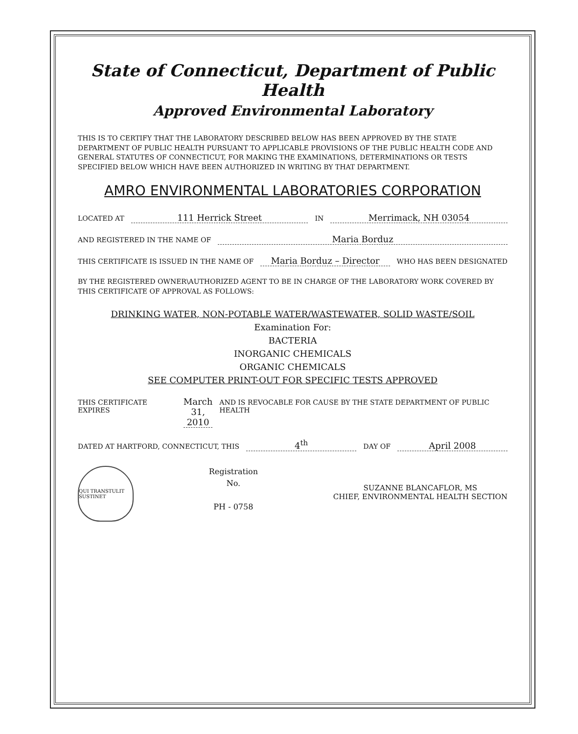State of Connecticut, Department of Public Health
Approved Environmental Laboratory
THIS IS TO CERTIFY THAT THE LABORATORY DESCRIBED BELOW HAS BEEN APPROVED BY THE STATE DEPARTMENT OF PUBLIC HEALTH PURSUANT TO APPLICABLE PROVISIONS OF THE PUBLIC HEALTH CODE AND GENERAL STATUTES OF CONNECTICUT, FOR MAKING THE EXAMINATIONS, DETERMINATIONS OR TESTS SPECIFIED BELOW WHICH HAVE BEEN AUTHORIZED IN WRITING BY THAT DEPARTMENT.
AMRO ENVIRONMENTAL LABORATORIES CORPORATION
LOCATED AT 111 Herrick Street IN Merrimack, NH 03054
AND REGISTERED IN THE NAME OF Maria Borduz
THIS CERTIFICATE IS ISSUED IN THE NAME OF Maria Borduz – Director WHO HAS BEEN DESIGNATED
BY THE REGISTERED OWNER\AUTHORIZED AGENT TO BE IN CHARGE OF THE LABORATORY WORK COVERED BY THIS CERTIFICATE OF APPROVAL AS FOLLOWS:
DRINKING WATER, NON-POTABLE WATER/WASTEWATER, SOLID WASTE/SOIL
Examination For:
BACTERIA
INORGANIC CHEMICALS
ORGANIC CHEMICALS
SEE COMPUTER PRINT-OUT FOR SPECIFIC TESTS APPROVED
THIS CERTIFICATE EXPIRES March 31, 2010 AND IS REVOCABLE FOR CAUSE BY THE STATE DEPARTMENT OF PUBLIC HEALTH
DATED AT HARTFORD, CONNECTICUT, THIS 4<sup>th</sup> DAY OF April 2008
QUI TRANSTULIT SUSTINET
Registration
No.
PH - 0758
SUZANNE BLANCAFLOR, MS
CHIEF, ENVIRONMENTAL HEALTH SECTION